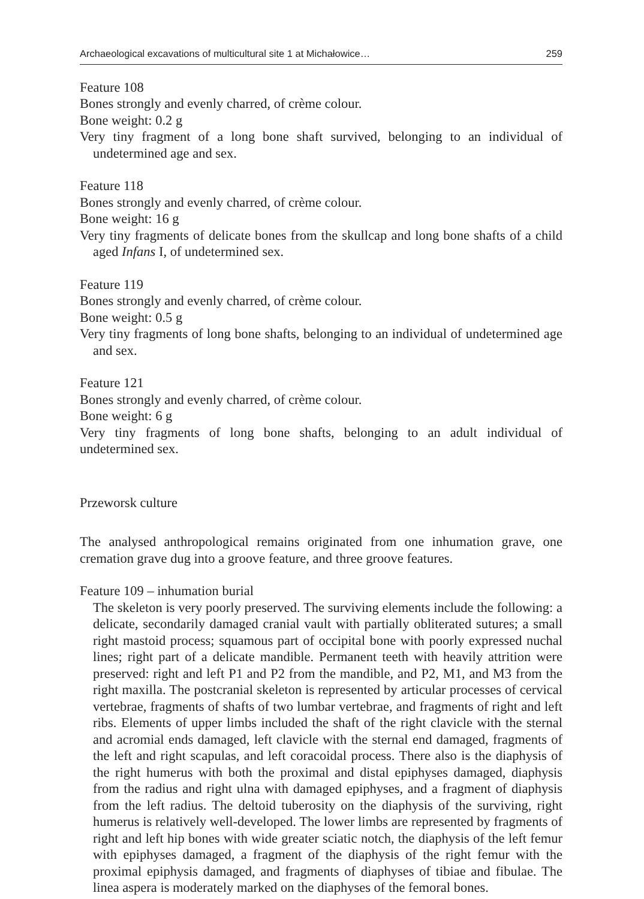Archaeological excavations of multicultural site 1 at Michałowice… 259
Feature 108
Bones strongly and evenly charred, of crème colour.
Bone weight: 0.2 g
Very tiny fragment of a long bone shaft survived, belonging to an individual of undetermined age and sex.
Feature 118
Bones strongly and evenly charred, of crème colour.
Bone weight: 16 g
Very tiny fragments of delicate bones from the skullcap and long bone shafts of a child aged Infans I, of undetermined sex.
Feature 119
Bones strongly and evenly charred, of crème colour.
Bone weight: 0.5 g
Very tiny fragments of long bone shafts, belonging to an individual of undetermined age and sex.
Feature 121
Bones strongly and evenly charred, of crème colour.
Bone weight: 6 g
Very tiny fragments of long bone shafts, belonging to an adult individual of undetermined sex.
Przeworsk culture
The analysed anthropological remains originated from one inhumation grave, one cremation grave dug into a groove feature, and three groove features.
Feature 109 – inhumation burial
The skeleton is very poorly preserved. The surviving elements include the following: a delicate, secondarily damaged cranial vault with partially obliterated sutures; a small right mastoid process; squamous part of occipital bone with poorly expressed nuchal lines; right part of a delicate mandible. Permanent teeth with heavily attrition were preserved: right and left P1 and P2 from the mandible, and P2, M1, and M3 from the right maxilla. The postcranial skeleton is represented by articular processes of cervical vertebrae, fragments of shafts of two lumbar vertebrae, and fragments of right and left ribs. Elements of upper limbs included the shaft of the right clavicle with the sternal and acromial ends damaged, left clavicle with the sternal end damaged, fragments of the left and right scapulas, and left coracoidal process. There also is the diaphysis of the right humerus with both the proximal and distal epiphyses damaged, diaphysis from the radius and right ulna with damaged epiphyses, and a fragment of diaphysis from the left radius. The deltoid tuberosity on the diaphysis of the surviving, right humerus is relatively well-developed. The lower limbs are represented by fragments of right and left hip bones with wide greater sciatic notch, the diaphysis of the left femur with epiphyses damaged, a fragment of the diaphysis of the right femur with the proximal epiphysis damaged, and fragments of diaphyses of tibiae and fibulae. The linea aspera is moderately marked on the diaphyses of the femoral bones.